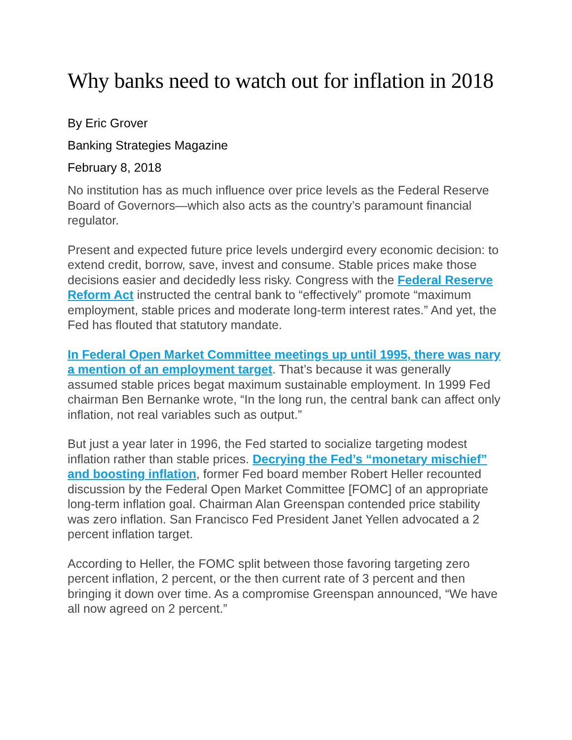Why banks need to watch out for inflation in 2018
By Eric Grover
Banking Strategies Magazine
February 8, 2018
No institution has as much influence over price levels as the Federal Reserve Board of Governors—which also acts as the country’s paramount financial regulator.
Present and expected future price levels undergird every economic decision: to extend credit, borrow, save, invest and consume. Stable prices make those decisions easier and decidedly less risky. Congress with the Federal Reserve Reform Act instructed the central bank to “effectively” promote “maximum employment, stable prices and moderate long-term interest rates.” And yet, the Fed has flouted that statutory mandate.
In Federal Open Market Committee meetings up until 1995, there was nary a mention of an employment target. That’s because it was generally assumed stable prices begat maximum sustainable employment. In 1999 Fed chairman Ben Bernanke wrote, “In the long run, the central bank can affect only inflation, not real variables such as output.”
But just a year later in 1996, the Fed started to socialize targeting modest inflation rather than stable prices. Decrying the Fed’s “monetary mischief” and boosting inflation, former Fed board member Robert Heller recounted discussion by the Federal Open Market Committee [FOMC] of an appropriate long-term inflation goal. Chairman Alan Greenspan contended price stability was zero inflation. San Francisco Fed President Janet Yellen advocated a 2 percent inflation target.
According to Heller, the FOMC split between those favoring targeting zero percent inflation, 2 percent, or the then current rate of 3 percent and then bringing it down over time. As a compromise Greenspan announced, “We have all now agreed on 2 percent.”